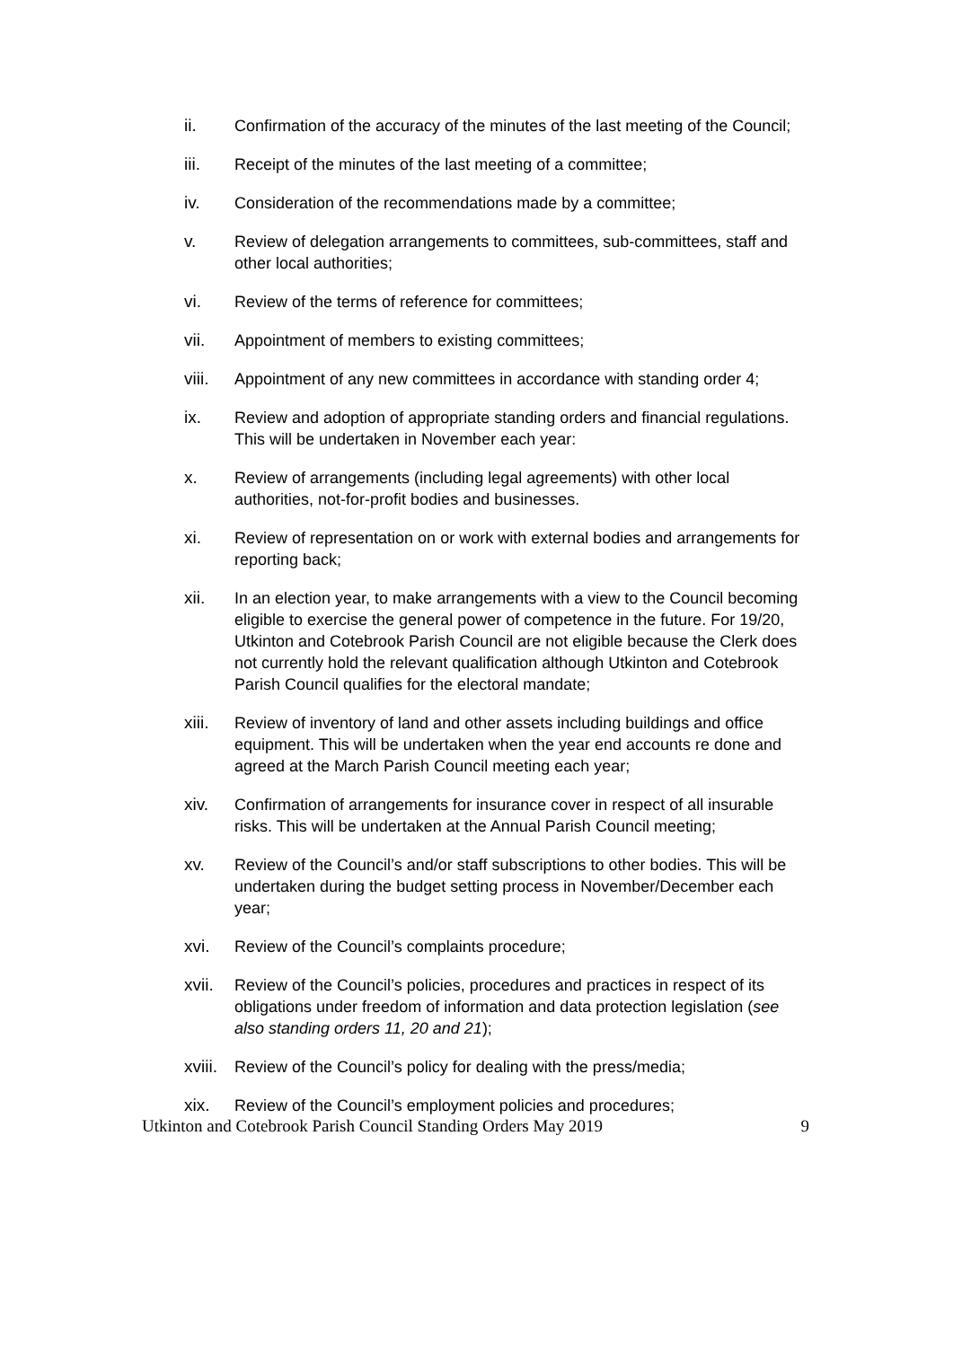ii. Confirmation of the accuracy of the minutes of the last meeting of the Council;
iii. Receipt of the minutes of the last meeting of a committee;
iv. Consideration of the recommendations made by a committee;
v. Review of delegation arrangements to committees, sub-committees, staff and other local authorities;
vi. Review of the terms of reference for committees;
vii. Appointment of members to existing committees;
viii.
Appointment of any new committees in accordance with standing order 4;
ix. Review and adoption of appropriate standing orders and financial regulations. This will be undertaken in November each year:
x. Review of arrangements (including legal agreements) with other local authorities, not-for-profit bodies and businesses.
xi. Review of representation on or work with external bodies and arrangements for reporting back;
xii. In an election year, to make arrangements with a view to the Council becoming eligible to exercise the general power of competence in the future. For 19/20, Utkinton and Cotebrook Parish Council are not eligible because the Clerk does not currently hold the relevant qualification although Utkinton and Cotebrook Parish Council qualifies for the electoral mandate;
xiii.
Review of inventory of land and other assets including buildings and office equipment. This will be undertaken when the year end accounts re done and agreed at the March Parish Council meeting each year;
xiv. Confirmation of arrangements for insurance cover in respect of all insurable risks. This will be undertaken at the Annual Parish Council meeting;
xv. Review of the Council’s and/or staff subscriptions to other bodies. This will be undertaken during the budget setting process in November/December each year;
xvi. Review of the Council’s complaints procedure;
xvii.
Review of the Council’s policies, procedures and practices in respect of its obligations under freedom of information and data protection legislation (see also standing orders 11, 20 and 21);
xviii.
Review of the Council’s policy for dealing with the press/media;
xix. Review of the Council’s employment policies and procedures;
Utkinton and Cotebrook Parish Council Standing Orders May 2019 9